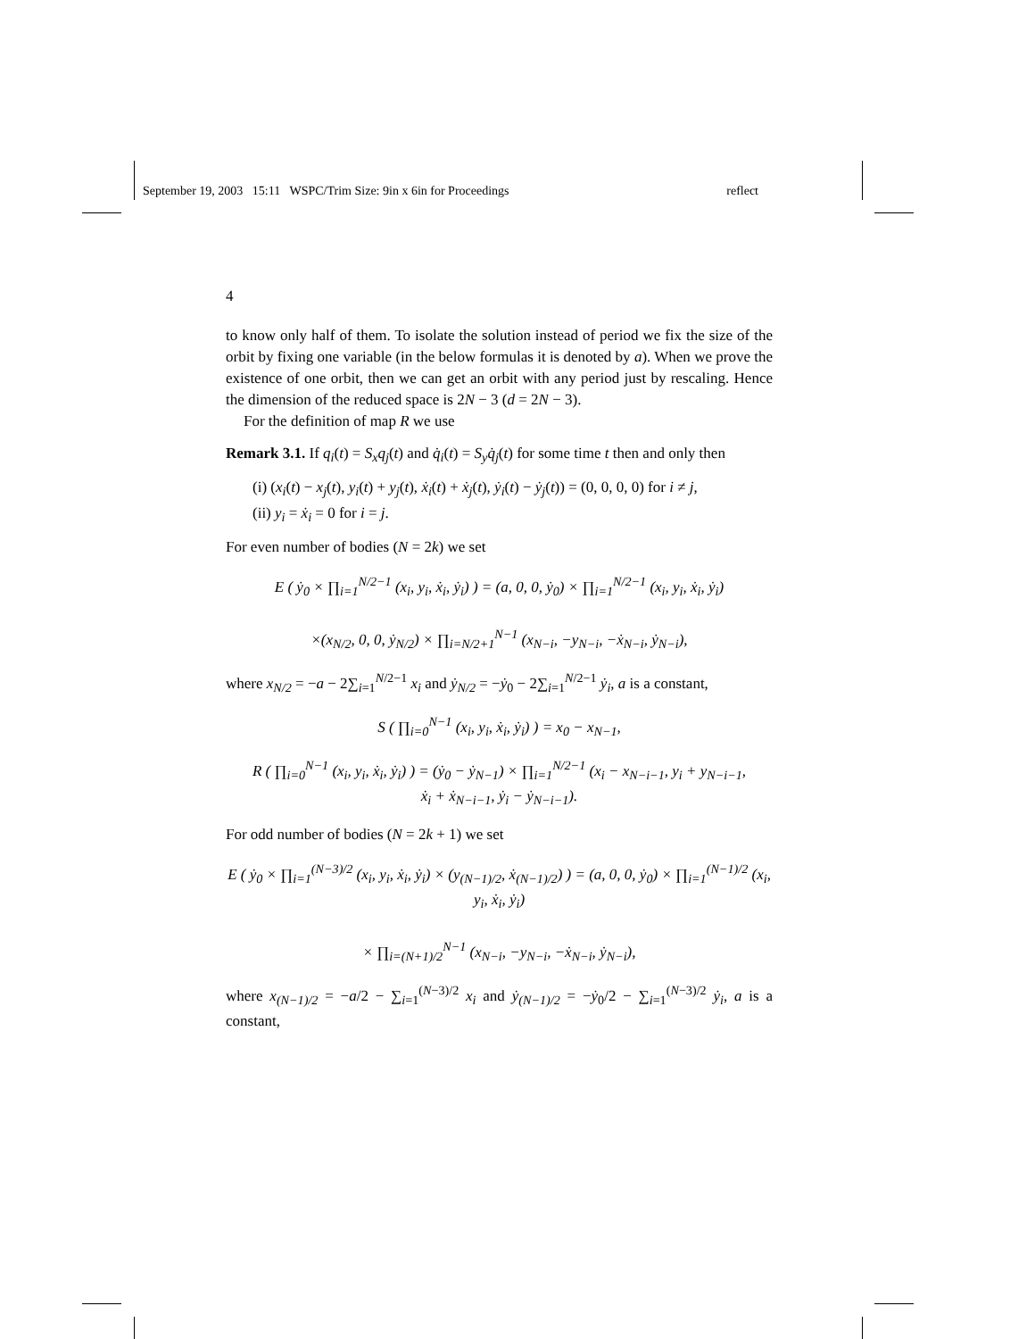September 19, 2003 15:11 WSPC/Trim Size: 9in x 6in for Proceedings reflect
4
to know only half of them. To isolate the solution instead of period we fix the size of the orbit by fixing one variable (in the below formulas it is denoted by a). When we prove the existence of one orbit, then we can get an orbit with any period just by rescaling. Hence the dimension of the reduced space is 2N − 3 (d = 2N − 3).
For the definition of map R we use
Remark 3.1. If q<sub>i</sub>(t) = S<sub>x</sub>q<sub>j</sub>(t) and q̇<sub>i</sub>(t) = S<sub>y</sub>q̇<sub>j</sub>(t) for some time t then and only then
(i) (x<sub>i</sub>(t) − x<sub>j</sub>(t), y<sub>i</sub>(t) + y<sub>j</sub>(t), ẋ<sub>i</sub>(t) + ẋ<sub>j</sub>(t), ẏ<sub>i</sub>(t) − ẏ<sub>j</sub>(t)) = (0, 0, 0, 0) for i ≠ j,
(ii) y<sub>i</sub> = ẋ<sub>i</sub> = 0 for i = j.
For even number of bodies (N = 2k) we set
E ( ẏ<sub>0</sub> × ∏<sub>i=1</sub><sup>N/2−1</sup> (x<sub>i</sub>, y<sub>i</sub>, ẋ<sub>i</sub>, ẏ<sub>i</sub>) ) = (a, 0, 0, ẏ<sub>0</sub>) × ∏<sub>i=1</sub><sup>N/2−1</sup> (x<sub>i</sub>, y<sub>i</sub>, ẋ<sub>i</sub>, ẏ<sub>i</sub>)
×(x<sub>N/2</sub>, 0, 0, ẏ<sub>N/2</sub>) × ∏<sub>i=N/2+1</sub><sup>N−1</sup> (x<sub>N−i</sub>, −y<sub>N−i</sub>, −ẋ<sub>N−i</sub>, ẏ<sub>N−i</sub>),
where x<sub>N/2</sub> = −a − 2∑<sub>i=1</sub><sup>N/2−1</sup> x<sub>i</sub> and ẏ<sub>N/2</sub> = −ẏ<sub>0</sub> − 2∑<sub>i=1</sub><sup>N/2−1</sup> ẏ<sub>i</sub>, a is a constant,
S ( ∏<sub>i=0</sub><sup>N−1</sup> (x<sub>i</sub>, y<sub>i</sub>, ẋ<sub>i</sub>, ẏ<sub>i</sub>) ) = x<sub>0</sub> − x<sub>N−1</sub>,
R ( ∏<sub>i=0</sub><sup>N−1</sup> (x<sub>i</sub>, y<sub>i</sub>, ẋ<sub>i</sub>, ẏ<sub>i</sub>) ) = (ẏ<sub>0</sub> − ẏ<sub>N−1</sub>) × ∏<sub>i=1</sub><sup>N/2−1</sup> (x<sub>i</sub> − x<sub>N−i−1</sub>, y<sub>i</sub> + y<sub>N−i−1</sub>,
ẋ<sub>i</sub> + ẋ<sub>N−i−1</sub>, ẏ<sub>i</sub> − ẏ<sub>N−i−1</sub>).
For odd number of bodies (N = 2k + 1) we set
E ( ẏ<sub>0</sub> × ∏<sub>i=1</sub><sup>(N−3)/2</sup> (x<sub>i</sub>, y<sub>i</sub>, ẋ<sub>i</sub>, ẏ<sub>i</sub>) × (y<sub>(N−1)/2</sub>, ẋ<sub>(N−1)/2</sub>) ) = (a, 0, 0, ẏ<sub>0</sub>) × ∏<sub>i=1</sub><sup>(N−1)/2</sup> (x<sub>i</sub>, y<sub>i</sub>, ẋ<sub>i</sub>, ẏ<sub>i</sub>)
× ∏<sub>i=(N+1)/2</sub><sup>N−1</sup> (x<sub>N−i</sub>, −y<sub>N−i</sub>, −ẋ<sub>N−i</sub>, ẏ<sub>N−i</sub>),
where x<sub>(N−1)/2</sub> = −a/2 − ∑<sub>i=1</sub><sup>(N−3)/2</sup> x<sub>i</sub> and ẏ<sub>(N−1)/2</sub> = −ẏ<sub>0</sub>/2 − ∑<sub>i=1</sub><sup>(N−3)/2</sup> ẏ<sub>i</sub>, a is a constant,